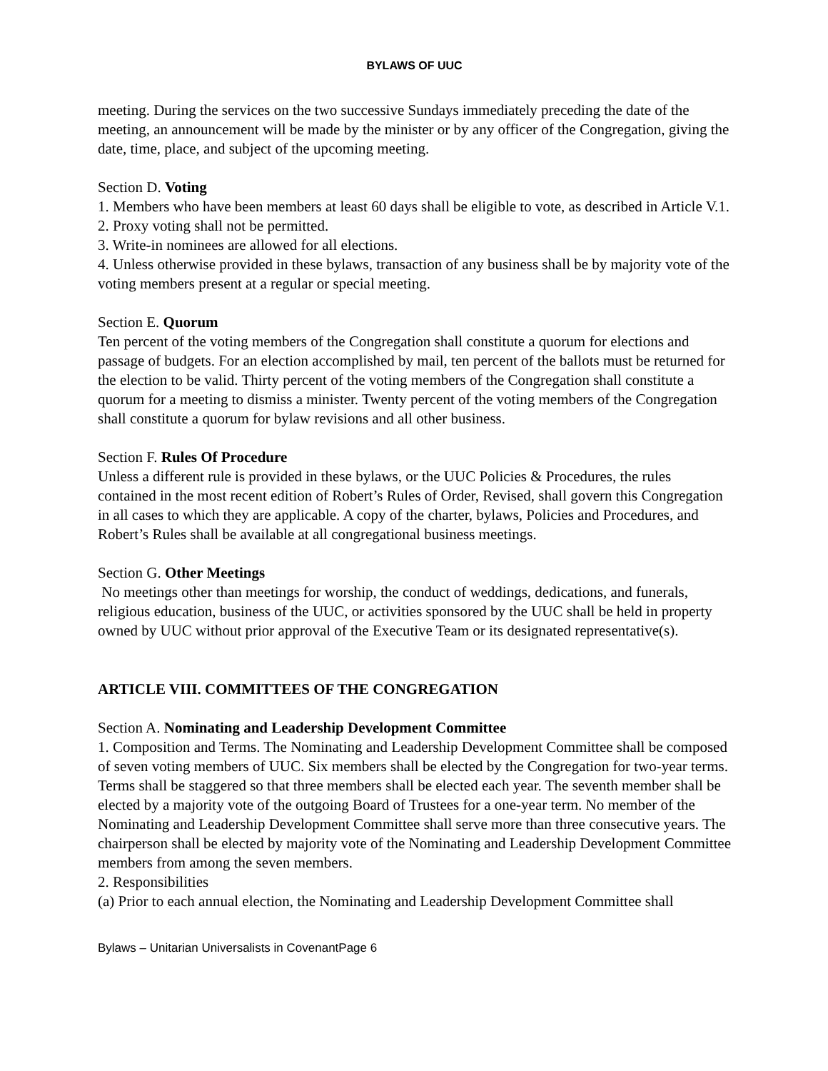BYLAWS OF UUC
meeting. During the services on the two successive Sundays immediately preceding the date of the meeting, an announcement will be made by the minister or by any officer of the Congregation, giving the date, time, place, and subject of the upcoming meeting.
Section D. Voting
1. Members who have been members at least 60 days shall be eligible to vote, as described in Article V.1.
2. Proxy voting shall not be permitted.
3. Write-in nominees are allowed for all elections.
4. Unless otherwise provided in these bylaws, transaction of any business shall be by majority vote of the voting members present at a regular or special meeting.
Section E. Quorum
Ten percent of the voting members of the Congregation shall constitute a quorum for elections and passage of budgets. For an election accomplished by mail, ten percent of the ballots must be returned for the election to be valid. Thirty percent of the voting members of the Congregation shall constitute a quorum for a meeting to dismiss a minister. Twenty percent of the voting members of the Congregation shall constitute a quorum for bylaw revisions and all other business.
Section F. Rules Of Procedure
Unless a different rule is provided in these bylaws, or the UUC Policies & Procedures, the rules contained in the most recent edition of Robert’s Rules of Order, Revised, shall govern this Congregation in all cases to which they are applicable. A copy of the charter, bylaws, Policies and Procedures, and Robert’s Rules shall be available at all congregational business meetings.
Section G. Other Meetings
No meetings other than meetings for worship, the conduct of weddings, dedications, and funerals, religious education, business of the UUC, or activities sponsored by the UUC shall be held in property owned by UUC without prior approval of the Executive Team or its designated representative(s).
ARTICLE VIII. COMMITTEES OF THE CONGREGATION
Section A. Nominating and Leadership Development Committee
1. Composition and Terms. The Nominating and Leadership Development Committee shall be composed of seven voting members of UUC. Six members shall be elected by the Congregation for two-year terms. Terms shall be staggered so that three members shall be elected each year. The seventh member shall be elected by a majority vote of the outgoing Board of Trustees for a one-year term. No member of the Nominating and Leadership Development Committee shall serve more than three consecutive years. The chairperson shall be elected by majority vote of the Nominating and Leadership Development Committee members from among the seven members.
2. Responsibilities
(a) Prior to each annual election, the Nominating and Leadership Development Committee shall
Bylaws – Unitarian Universalists in CovenantPage 6